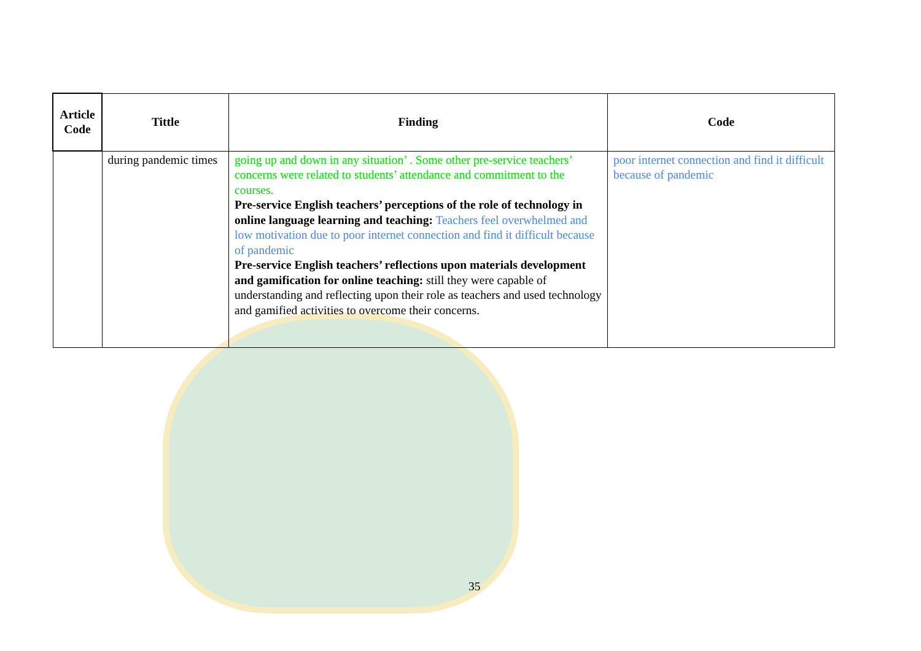| Article Code | Tittle | Finding | Code |
| --- | --- | --- | --- |
| | during pandemic times | going up and down in any situation’ . Some other pre-service teachers’ concerns were related to students’ attendance and commitment to the courses. Pre-service English teachers’ perceptions of the role of technology in online language learning and teaching: Teachers feel overwhelmed and low motivation due to poor internet connection and find it difficult because of pandemic Pre-service English teachers’ reflections upon materials development and gamification for online teaching: still they were capable of understanding and reflecting upon their role as teachers and used technology and gamified activities to overcome their concerns. | poor internet connection and find it difficult because of pandemic |
35